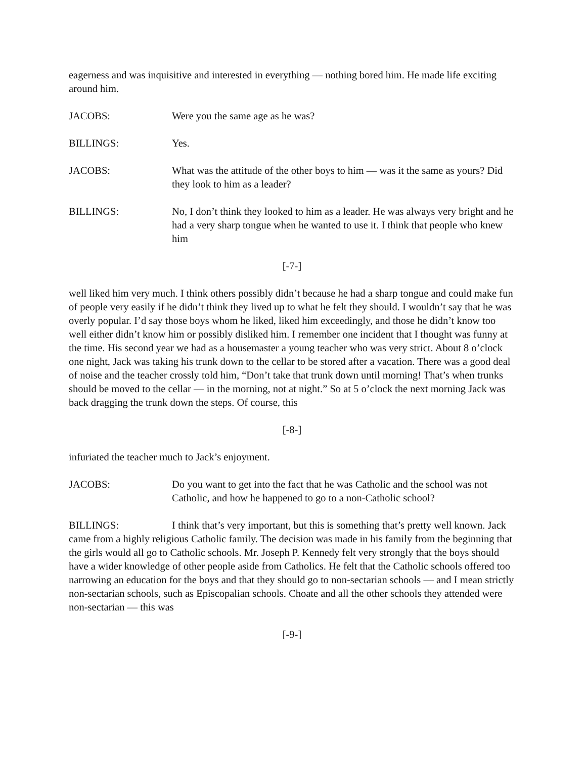eagerness and was inquisitive and interested in everything — nothing bored him. He made life exciting around him.
JACOBS: Were you the same age as he was?
BILLINGS: Yes.
JACOBS: What was the attitude of the other boys to him — was it the same as yours? Did they look to him as a leader?
BILLINGS: No, I don’t think they looked to him as a leader. He was always very bright and he had a very sharp tongue when he wanted to use it. I think that people who knew him
[-7-]
well liked him very much. I think others possibly didn’t because he had a sharp tongue and could make fun of people very easily if he didn’t think they lived up to what he felt they should. I wouldn’t say that he was overly popular. I’d say those boys whom he liked, liked him exceedingly, and those he didn’t know too well either didn’t know him or possibly disliked him. I remember one incident that I thought was funny at the time. His second year we had as a housemaster a young teacher who was very strict. About 8 o’clock one night, Jack was taking his trunk down to the cellar to be stored after a vacation. There was a good deal of noise and the teacher crossly told him, “Don’t take that trunk down until morning! That’s when trunks should be moved to the cellar — in the morning, not at night.” So at 5 o’clock the next morning Jack was back dragging the trunk down the steps. Of course, this
[-8-]
infuriated the teacher much to Jack’s enjoyment.
JACOBS: Do you want to get into the fact that he was Catholic and the school was not Catholic, and how he happened to go to a non-Catholic school?
BILLINGS: I think that’s very important, but this is something that’s pretty well known. Jack came from a highly religious Catholic family. The decision was made in his family from the beginning that the girls would all go to Catholic schools. Mr. Joseph P. Kennedy felt very strongly that the boys should have a wider knowledge of other people aside from Catholics. He felt that the Catholic schools offered too narrowing an education for the boys and that they should go to non-sectarian schools — and I mean strictly non-sectarian schools, such as Episcopalian schools. Choate and all the other schools they attended were non-sectarian — this was
[-9-]